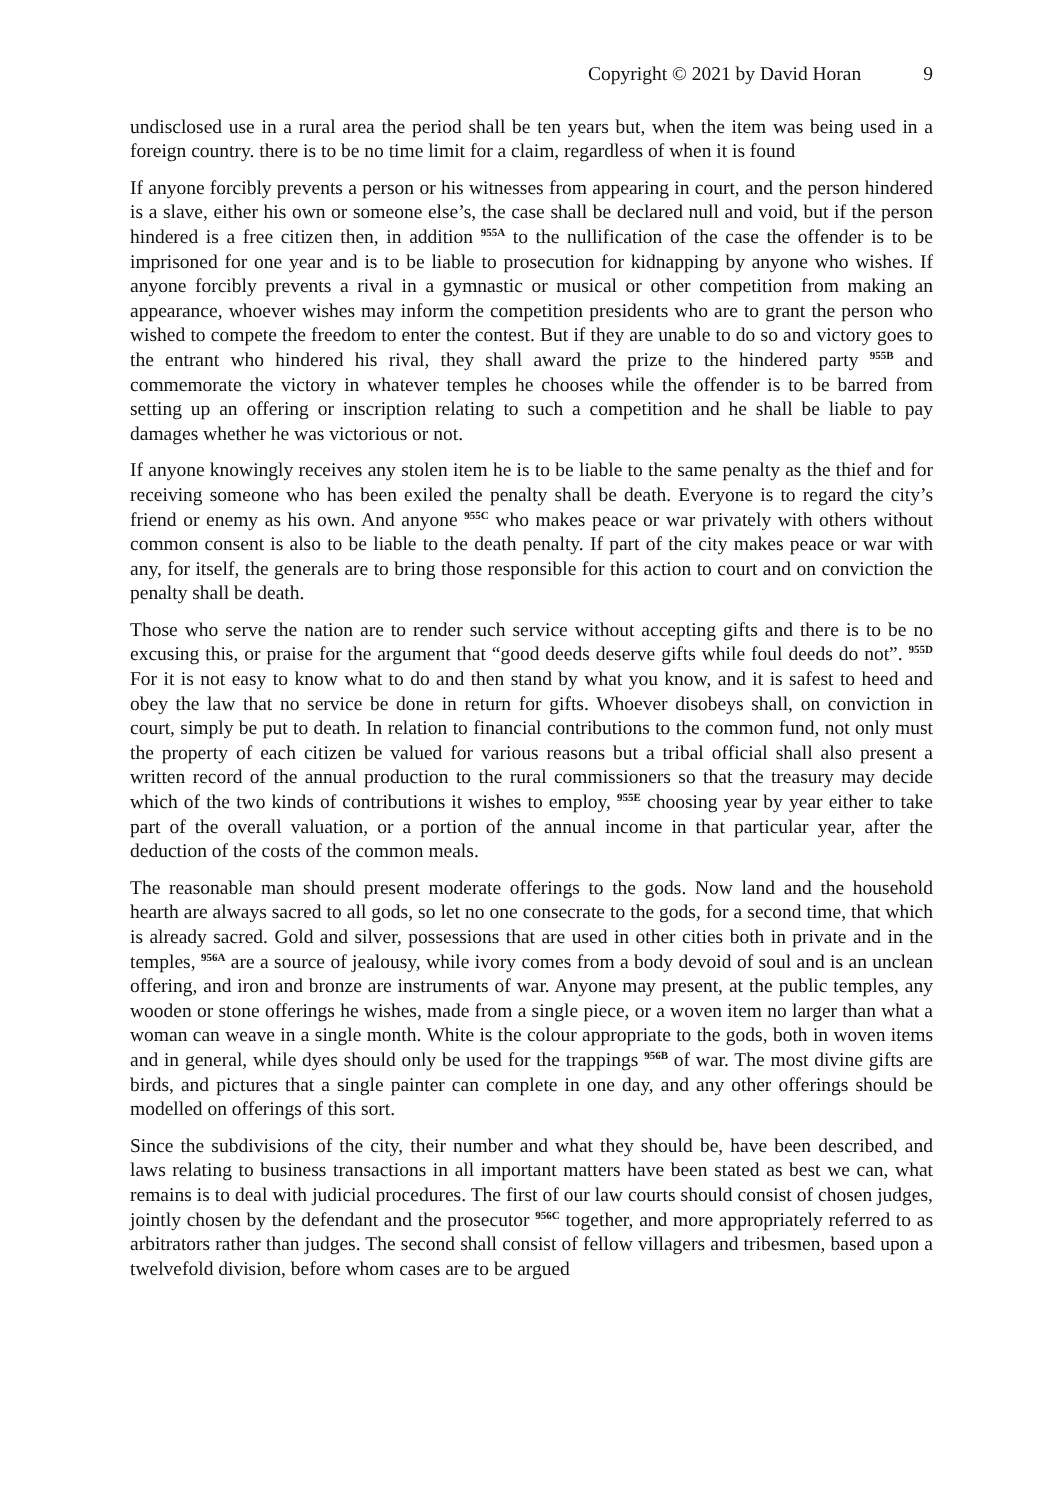Copyright © 2021 by David Horan 9
undisclosed use in a rural area the period shall be ten years but, when the item was being used in a foreign country. there is to be no time limit for a claim, regardless of when it is found
If anyone forcibly prevents a person or his witnesses from appearing in court, and the person hindered is a slave, either his own or someone else’s, the case shall be declared null and void, but if the person hindered is a free citizen then, in addition <sup>955A</sup> to the nullification of the case the offender is to be imprisoned for one year and is to be liable to prosecution for kidnapping by anyone who wishes. If anyone forcibly prevents a rival in a gymnastic or musical or other competition from making an appearance, whoever wishes may inform the competition presidents who are to grant the person who wished to compete the freedom to enter the contest. But if they are unable to do so and victory goes to the entrant who hindered his rival, they shall award the prize to the hindered party <sup>955B</sup> and commemorate the victory in whatever temples he chooses while the offender is to be barred from setting up an offering or inscription relating to such a competition and he shall be liable to pay damages whether he was victorious or not.
If anyone knowingly receives any stolen item he is to be liable to the same penalty as the thief and for receiving someone who has been exiled the penalty shall be death. Everyone is to regard the city’s friend or enemy as his own. And anyone <sup>955C</sup> who makes peace or war privately with others without common consent is also to be liable to the death penalty. If part of the city makes peace or war with any, for itself, the generals are to bring those responsible for this action to court and on conviction the penalty shall be death.
Those who serve the nation are to render such service without accepting gifts and there is to be no excusing this, or praise for the argument that “good deeds deserve gifts while foul deeds do not”. <sup>955D</sup> For it is not easy to know what to do and then stand by what you know, and it is safest to heed and obey the law that no service be done in return for gifts. Whoever disobeys shall, on conviction in court, simply be put to death. In relation to financial contributions to the common fund, not only must the property of each citizen be valued for various reasons but a tribal official shall also present a written record of the annual production to the rural commissioners so that the treasury may decide which of the two kinds of contributions it wishes to employ, <sup>955E</sup> choosing year by year either to take part of the overall valuation, or a portion of the annual income in that particular year, after the deduction of the costs of the common meals.
The reasonable man should present moderate offerings to the gods. Now land and the household hearth are always sacred to all gods, so let no one consecrate to the gods, for a second time, that which is already sacred. Gold and silver, possessions that are used in other cities both in private and in the temples, <sup>956A</sup> are a source of jealousy, while ivory comes from a body devoid of soul and is an unclean offering, and iron and bronze are instruments of war. Anyone may present, at the public temples, any wooden or stone offerings he wishes, made from a single piece, or a woven item no larger than what a woman can weave in a single month. White is the colour appropriate to the gods, both in woven items and in general, while dyes should only be used for the trappings <sup>956B</sup> of war. The most divine gifts are birds, and pictures that a single painter can complete in one day, and any other offerings should be modelled on offerings of this sort.
Since the subdivisions of the city, their number and what they should be, have been described, and laws relating to business transactions in all important matters have been stated as best we can, what remains is to deal with judicial procedures. The first of our law courts should consist of chosen judges, jointly chosen by the defendant and the prosecutor <sup>956C</sup> together, and more appropriately referred to as arbitrators rather than judges. The second shall consist of fellow villagers and tribesmen, based upon a twelvefold division, before whom cases are to be argued